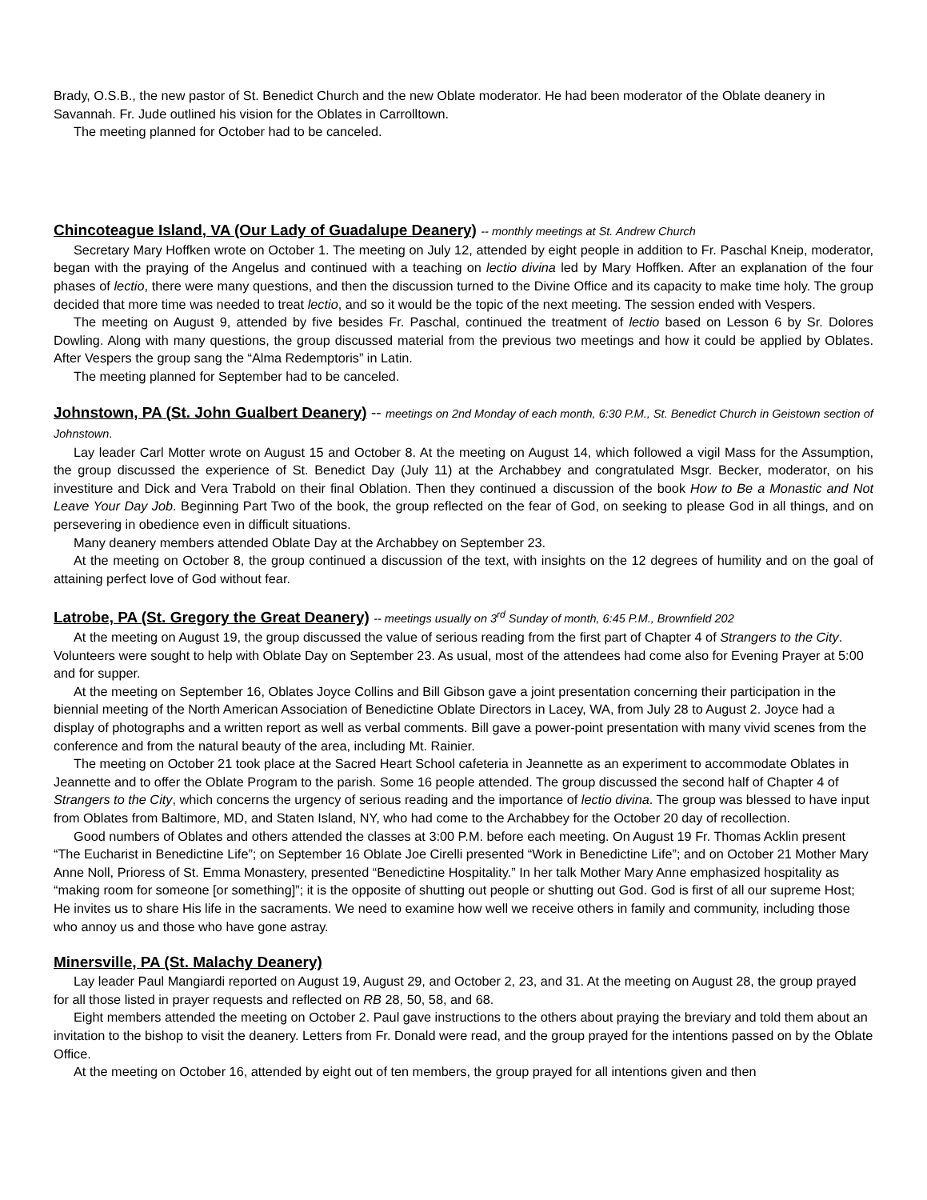Brady, O.S.B., the new pastor of St. Benedict Church and the new Oblate moderator. He had been moderator of the Oblate deanery in Savannah. Fr. Jude outlined his vision for the Oblates in Carrolltown.
The meeting planned for October had to be canceled.
Chincoteague Island, VA (Our Lady of Guadalupe Deanery) -- monthly meetings at St. Andrew Church
Secretary Mary Hoffken wrote on October 1. The meeting on July 12, attended by eight people in addition to Fr. Paschal Kneip, moderator, began with the praying of the Angelus and continued with a teaching on lectio divina led by Mary Hoffken. After an explanation of the four phases of lectio, there were many questions, and then the discussion turned to the Divine Office and its capacity to make time holy. The group decided that more time was needed to treat lectio, and so it would be the topic of the next meeting. The session ended with Vespers.
The meeting on August 9, attended by five besides Fr. Paschal, continued the treatment of lectio based on Lesson 6 by Sr. Dolores Dowling. Along with many questions, the group discussed material from the previous two meetings and how it could be applied by Oblates. After Vespers the group sang the “Alma Redemptoris” in Latin.
The meeting planned for September had to be canceled.
Johnstown, PA (St. John Gualbert Deanery) -- meetings on 2nd Monday of each month, 6:30 P.M., St. Benedict Church in Geistown section of Johnstown.
Lay leader Carl Motter wrote on August 15 and October 8. At the meeting on August 14, which followed a vigil Mass for the Assumption, the group discussed the experience of St. Benedict Day (July 11) at the Archabbey and congratulated Msgr. Becker, moderator, on his investiture and Dick and Vera Trabold on their final Oblation. Then they continued a discussion of the book How to Be a Monastic and Not Leave Your Day Job. Beginning Part Two of the book, the group reflected on the fear of God, on seeking to please God in all things, and on persevering in obedience even in difficult situations.
Many deanery members attended Oblate Day at the Archabbey on September 23.
At the meeting on October 8, the group continued a discussion of the text, with insights on the 12 degrees of humility and on the goal of attaining perfect love of God without fear.
Latrobe, PA (St. Gregory the Great Deanery) -- meetings usually on 3<sup>rd</sup> Sunday of month, 6:45 P.M., Brownfield 202
At the meeting on August 19, the group discussed the value of serious reading from the first part of Chapter 4 of Strangers to the City. Volunteers were sought to help with Oblate Day on September 23. As usual, most of the attendees had come also for Evening Prayer at 5:00 and for supper.
At the meeting on September 16, Oblates Joyce Collins and Bill Gibson gave a joint presentation concerning their participation in the biennial meeting of the North American Association of Benedictine Oblate Directors in Lacey, WA, from July 28 to August 2. Joyce had a display of photographs and a written report as well as verbal comments. Bill gave a power-point presentation with many vivid scenes from the conference and from the natural beauty of the area, including Mt. Rainier.
The meeting on October 21 took place at the Sacred Heart School cafeteria in Jeannette as an experiment to accommodate Oblates in Jeannette and to offer the Oblate Program to the parish. Some 16 people attended. The group discussed the second half of Chapter 4 of Strangers to the City, which concerns the urgency of serious reading and the importance of lectio divina. The group was blessed to have input from Oblates from Baltimore, MD, and Staten Island, NY, who had come to the Archabbey for the October 20 day of recollection.
Good numbers of Oblates and others attended the classes at 3:00 P.M. before each meeting. On August 19 Fr. Thomas Acklin present “The Eucharist in Benedictine Life”; on September 16 Oblate Joe Cirelli presented “Work in Benedictine Life”; and on October 21 Mother Mary Anne Noll, Prioress of St. Emma Monastery, presented “Benedictine Hospitality.” In her talk Mother Mary Anne emphasized hospitality as “making room for someone [or something]”; it is the opposite of shutting out people or shutting out God. God is first of all our supreme Host; He invites us to share His life in the sacraments. We need to examine how well we receive others in family and community, including those who annoy us and those who have gone astray.
Minersville, PA (St. Malachy Deanery)
Lay leader Paul Mangiardi reported on August 19, August 29, and October 2, 23, and 31. At the meeting on August 28, the group prayed for all those listed in prayer requests and reflected on RB 28, 50, 58, and 68.
Eight members attended the meeting on October 2. Paul gave instructions to the others about praying the breviary and told them about an invitation to the bishop to visit the deanery. Letters from Fr. Donald were read, and the group prayed for the intentions passed on by the Oblate Office.
At the meeting on October 16, attended by eight out of ten members, the group prayed for all intentions given and then